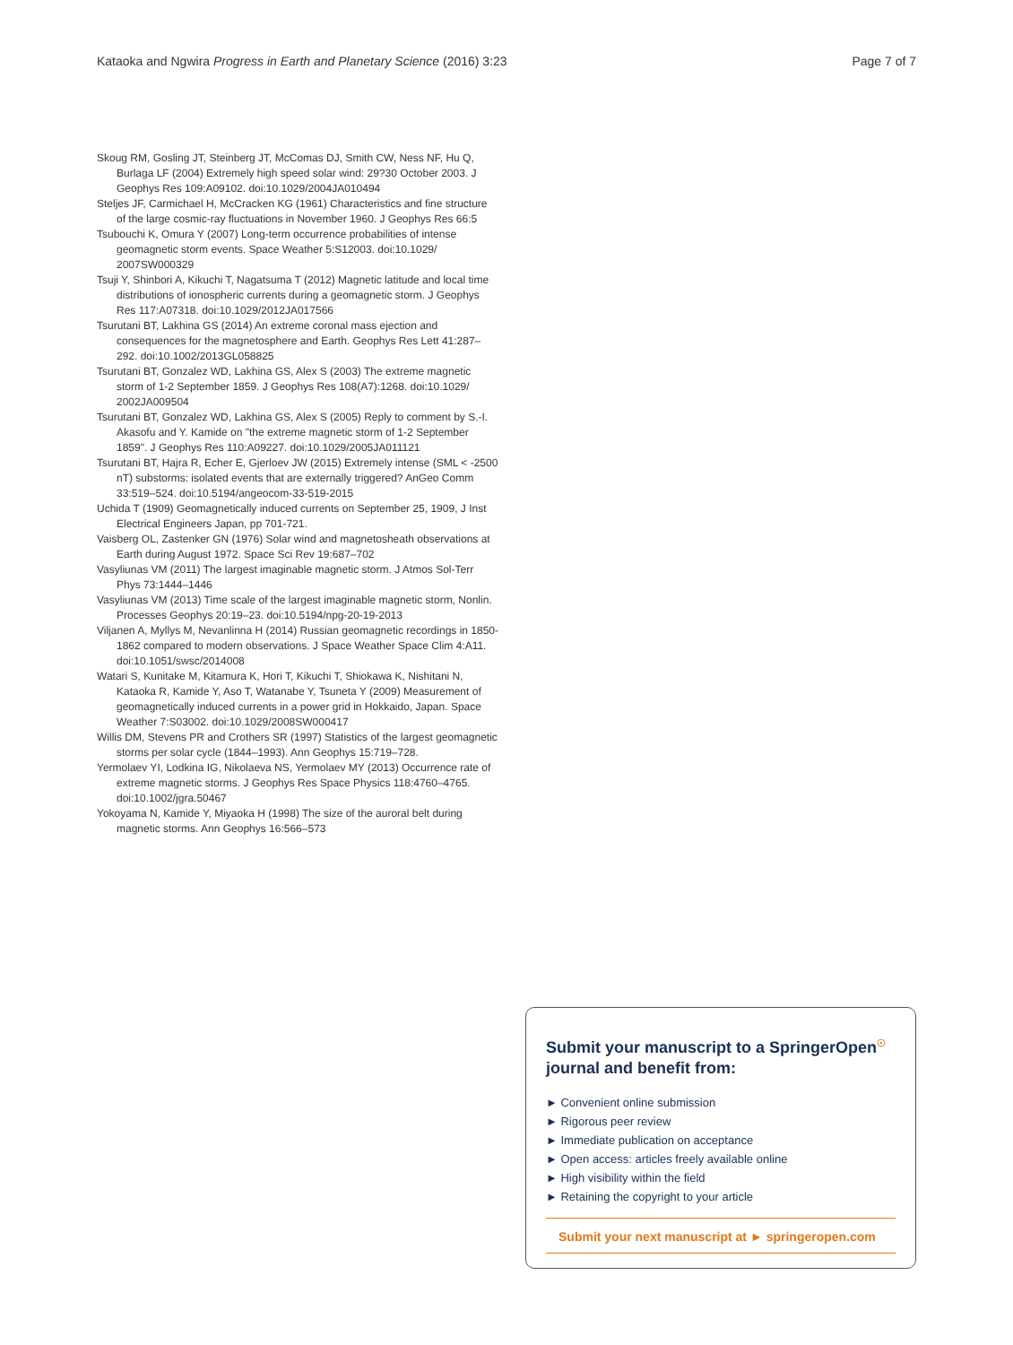Kataoka and Ngwira Progress in Earth and Planetary Science (2016) 3:23 Page 7 of 7
Skoug RM, Gosling JT, Steinberg JT, McComas DJ, Smith CW, Ness NF, Hu Q, Burlaga LF (2004) Extremely high speed solar wind: 29?30 October 2003. J Geophys Res 109:A09102. doi:10.1029/2004JA010494
Steljes JF, Carmichael H, McCracken KG (1961) Characteristics and fine structure of the large cosmic-ray fluctuations in November 1960. J Geophys Res 66:5
Tsubouchi K, Omura Y (2007) Long-term occurrence probabilities of intense geomagnetic storm events. Space Weather 5:S12003. doi:10.1029/ 2007SW000329
Tsuji Y, Shinbori A, Kikuchi T, Nagatsuma T (2012) Magnetic latitude and local time distributions of ionospheric currents during a geomagnetic storm. J Geophys Res 117:A07318. doi:10.1029/2012JA017566
Tsurutani BT, Lakhina GS (2014) An extreme coronal mass ejection and consequences for the magnetosphere and Earth. Geophys Res Lett 41:287–292. doi:10.1002/2013GL058825
Tsurutani BT, Gonzalez WD, Lakhina GS, Alex S (2003) The extreme magnetic storm of 1-2 September 1859. J Geophys Res 108(A7):1268. doi:10.1029/ 2002JA009504
Tsurutani BT, Gonzalez WD, Lakhina GS, Alex S (2005) Reply to comment by S.-I. Akasofu and Y. Kamide on "the extreme magnetic storm of 1-2 September 1859". J Geophys Res 110:A09227. doi:10.1029/2005JA011121
Tsurutani BT, Hajra R, Echer E, Gjerloev JW (2015) Extremely intense (SML < -2500 nT) substorms: isolated events that are externally triggered? AnGeo Comm 33:519–524. doi:10.5194/angeocom-33-519-2015
Uchida T (1909) Geomagnetically induced currents on September 25, 1909, J Inst Electrical Engineers Japan, pp 701-721.
Vaisberg OL, Zastenker GN (1976) Solar wind and magnetosheath observations at Earth during August 1972. Space Sci Rev 19:687–702
Vasyliunas VM (2011) The largest imaginable magnetic storm. J Atmos Sol-Terr Phys 73:1444–1446
Vasyliunas VM (2013) Time scale of the largest imaginable magnetic storm, Nonlin. Processes Geophys 20:19–23. doi:10.5194/npg-20-19-2013
Viljanen A, Myllys M, Nevanlinna H (2014) Russian geomagnetic recordings in 1850-1862 compared to modern observations. J Space Weather Space Clim 4:A11. doi:10.1051/swsc/2014008
Watari S, Kunitake M, Kitamura K, Hori T, Kikuchi T, Shiokawa K, Nishitani N, Kataoka R, Kamide Y, Aso T, Watanabe Y, Tsuneta Y (2009) Measurement of geomagnetically induced currents in a power grid in Hokkaido, Japan. Space Weather 7:S03002. doi:10.1029/2008SW000417
Willis DM, Stevens PR and Crothers SR (1997) Statistics of the largest geomagnetic storms per solar cycle (1844–1993). Ann Geophys 15:719–728.
Yermolaev YI, Lodkina IG, Nikolaeva NS, Yermolaev MY (2013) Occurrence rate of extreme magnetic storms. J Geophys Res Space Physics 118:4760–4765. doi:10.1002/jgra.50467
Yokoyama N, Kamide Y, Miyaoka H (1998) The size of the auroral belt during magnetic storms. Ann Geophys 16:566–573
Submit your manuscript to a SpringerOpen<sup>☉</sup>
journal and benefit from:
► Convenient online submission
► Rigorous peer review
► Immediate publication on acceptance
► Open access: articles freely available online
► High visibility within the field
► Retaining the copyright to your article
Submit your next manuscript at ► springeropen.com